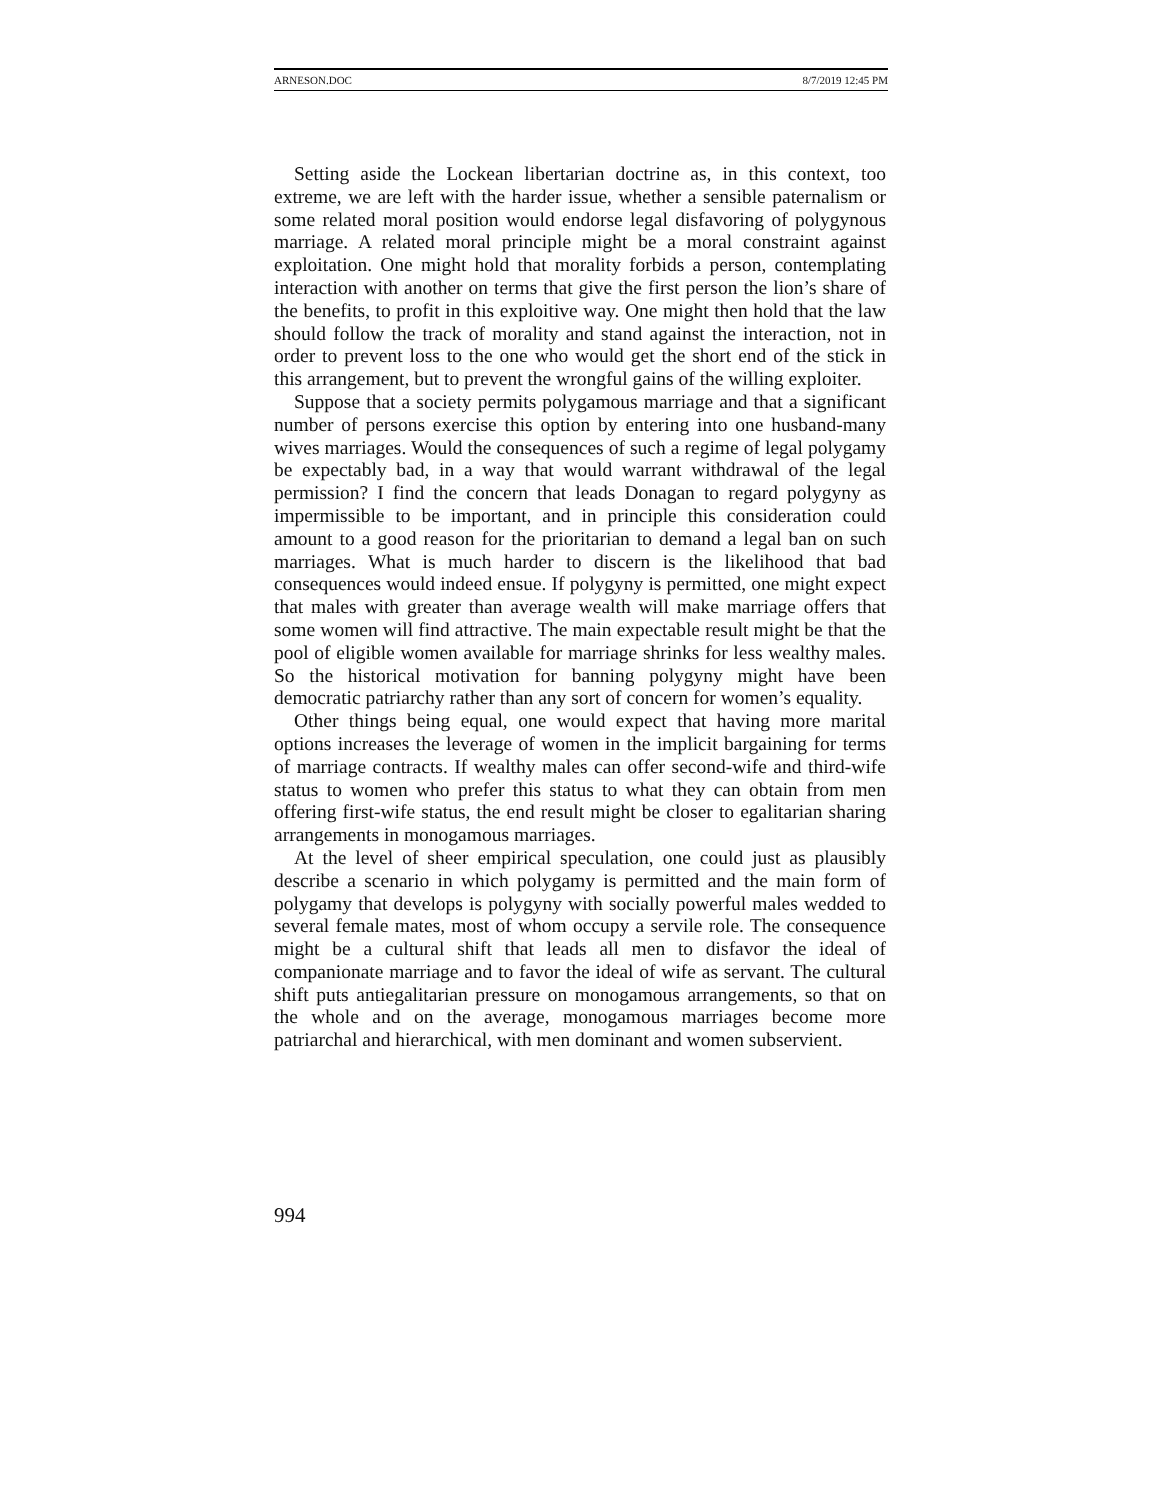ARNESON.DOC 8/7/2019 12:45 PM
Setting aside the Lockean libertarian doctrine as, in this context, too extreme, we are left with the harder issue, whether a sensible paternalism or some related moral position would endorse legal disfavoring of polygynous marriage. A related moral principle might be a moral constraint against exploitation. One might hold that morality forbids a person, contemplating interaction with another on terms that give the first person the lion’s share of the benefits, to profit in this exploitive way. One might then hold that the law should follow the track of morality and stand against the interaction, not in order to prevent loss to the one who would get the short end of the stick in this arrangement, but to prevent the wrongful gains of the willing exploiter.
Suppose that a society permits polygamous marriage and that a significant number of persons exercise this option by entering into one husband-many wives marriages. Would the consequences of such a regime of legal polygamy be expectably bad, in a way that would warrant withdrawal of the legal permission? I find the concern that leads Donagan to regard polygyny as impermissible to be important, and in principle this consideration could amount to a good reason for the prioritarian to demand a legal ban on such marriages. What is much harder to discern is the likelihood that bad consequences would indeed ensue. If polygyny is permitted, one might expect that males with greater than average wealth will make marriage offers that some women will find attractive. The main expectable result might be that the pool of eligible women available for marriage shrinks for less wealthy males. So the historical motivation for banning polygyny might have been democratic patriarchy rather than any sort of concern for women’s equality.
Other things being equal, one would expect that having more marital options increases the leverage of women in the implicit bargaining for terms of marriage contracts. If wealthy males can offer second-wife and third-wife status to women who prefer this status to what they can obtain from men offering first-wife status, the end result might be closer to egalitarian sharing arrangements in monogamous marriages.
At the level of sheer empirical speculation, one could just as plausibly describe a scenario in which polygamy is permitted and the main form of polygamy that develops is polygyny with socially powerful males wedded to several female mates, most of whom occupy a servile role. The consequence might be a cultural shift that leads all men to disfavor the ideal of companionate marriage and to favor the ideal of wife as servant. The cultural shift puts antiegalitarian pressure on monogamous arrangements, so that on the whole and on the average, monogamous marriages become more patriarchal and hierarchical, with men dominant and women subservient.
994